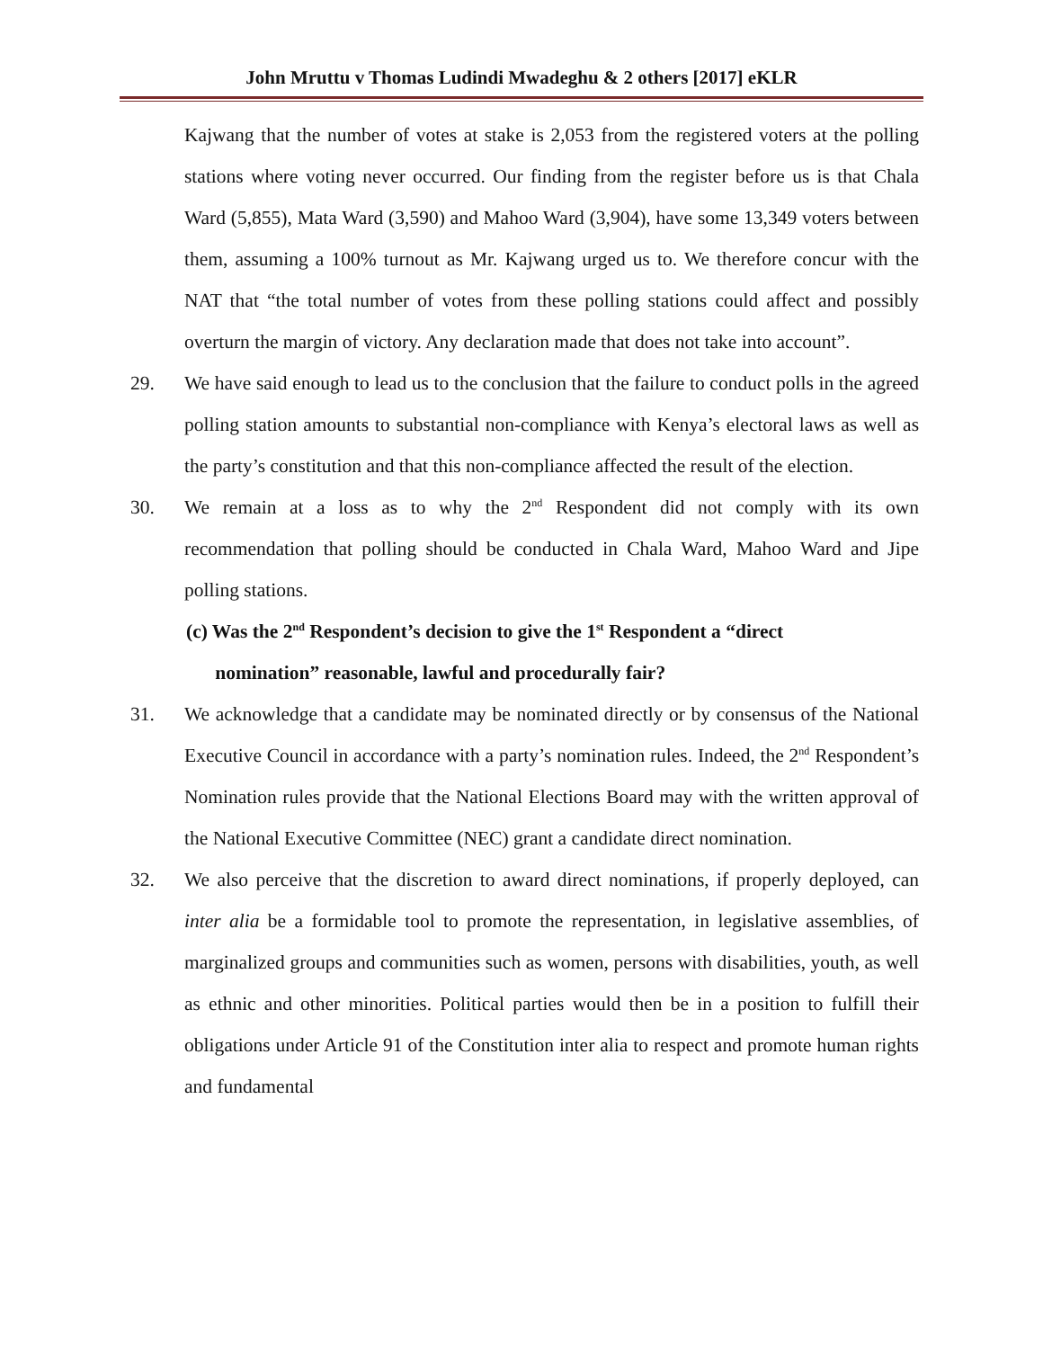John Mruttu v Thomas Ludindi Mwadeghu & 2 others [2017] eKLR
Kajwang that the number of votes at stake is 2,053 from the registered voters at the polling stations where voting never occurred. Our finding from the register before us is that Chala Ward (5,855), Mata Ward (3,590) and Mahoo Ward (3,904), have some 13,349 voters between them, assuming a 100% turnout as Mr. Kajwang urged us to. We therefore concur with the NAT that “the total number of votes from these polling stations could affect and possibly overturn the margin of victory. Any declaration made that does not take into account”.
29. We have said enough to lead us to the conclusion that the failure to conduct polls in the agreed polling station amounts to substantial non-compliance with Kenya’s electoral laws as well as the party’s constitution and that this non-compliance affected the result of the election.
30. We remain at a loss as to why the 2<sup>nd</sup> Respondent did not comply with its own recommendation that polling should be conducted in Chala Ward, Mahoo Ward and Jipe polling stations.
(c) Was the 2<sup>nd</sup> Respondent’s decision to give the 1<sup>st</sup> Respondent a “direct
nomination” reasonable, lawful and procedurally fair?
31. We acknowledge that a candidate may be nominated directly or by consensus of the National Executive Council in accordance with a party’s nomination rules. Indeed, the 2<sup>nd</sup> Respondent’s Nomination rules provide that the National Elections Board may with the written approval of the National Executive Committee (NEC) grant a candidate direct nomination.
32. We also perceive that the discretion to award direct nominations, if properly deployed, can inter alia be a formidable tool to promote the representation, in legislative assemblies, of marginalized groups and communities such as women, persons with disabilities, youth, as well as ethnic and other minorities. Political parties would then be in a position to fulfill their obligations under Article 91 of the Constitution inter alia to respect and promote human rights and fundamental